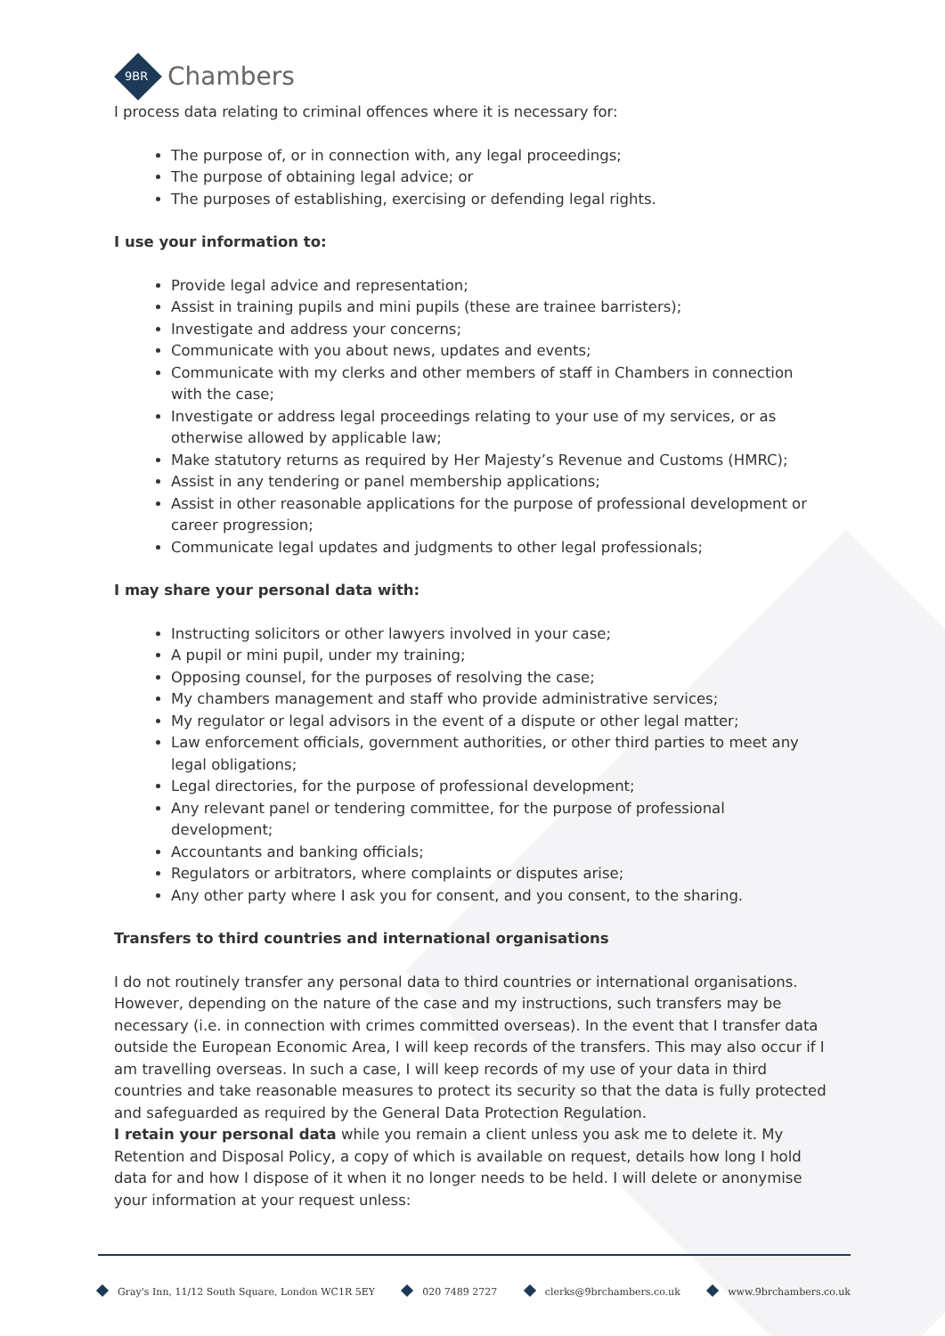9BR Chambers
I process data relating to criminal offences where it is necessary for:
The purpose of, or in connection with, any legal proceedings;
The purpose of obtaining legal advice; or
The purposes of establishing, exercising or defending legal rights.
I use your information to:
Provide legal advice and representation;
Assist in training pupils and mini pupils (these are trainee barristers);
Investigate and address your concerns;
Communicate with you about news, updates and events;
Communicate with my clerks and other members of staff in Chambers in connection with the case;
Investigate or address legal proceedings relating to your use of my services, or as otherwise allowed by applicable law;
Make statutory returns as required by Her Majesty’s Revenue and Customs (HMRC);
Assist in any tendering or panel membership applications;
Assist in other reasonable applications for the purpose of professional development or career progression;
Communicate legal updates and judgments to other legal professionals;
I may share your personal data with:
Instructing solicitors or other lawyers involved in your case;
A pupil or mini pupil, under my training;
Opposing counsel, for the purposes of resolving the case;
My chambers management and staff who provide administrative services;
My regulator or legal advisors in the event of a dispute or other legal matter;
Law enforcement officials, government authorities, or other third parties to meet any legal obligations;
Legal directories, for the purpose of professional development;
Any relevant panel or tendering committee, for the purpose of professional development;
Accountants and banking officials;
Regulators or arbitrators, where complaints or disputes arise;
Any other party where I ask you for consent, and you consent, to the sharing.
Transfers to third countries and international organisations
I do not routinely transfer any personal data to third countries or international organisations. However, depending on the nature of the case and my instructions, such transfers may be necessary (i.e. in connection with crimes committed overseas). In the event that I transfer data outside the European Economic Area, I will keep records of the transfers. This may also occur if I am travelling overseas. In such a case, I will keep records of my use of your data in third countries and take reasonable measures to protect its security so that the data is fully protected and safeguarded as required by the General Data Protection Regulation.
I retain your personal data while you remain a client unless you ask me to delete it. My Retention and Disposal Policy, a copy of which is available on request, details how long I hold data for and how I dispose of it when it no longer needs to be held. I will delete or anonymise your information at your request unless:
Gray's Inn, 11/12 South Square, London WC1R 5EY 020 7489 2727 clerks@9brchambers.co.uk www.9brchambers.co.uk